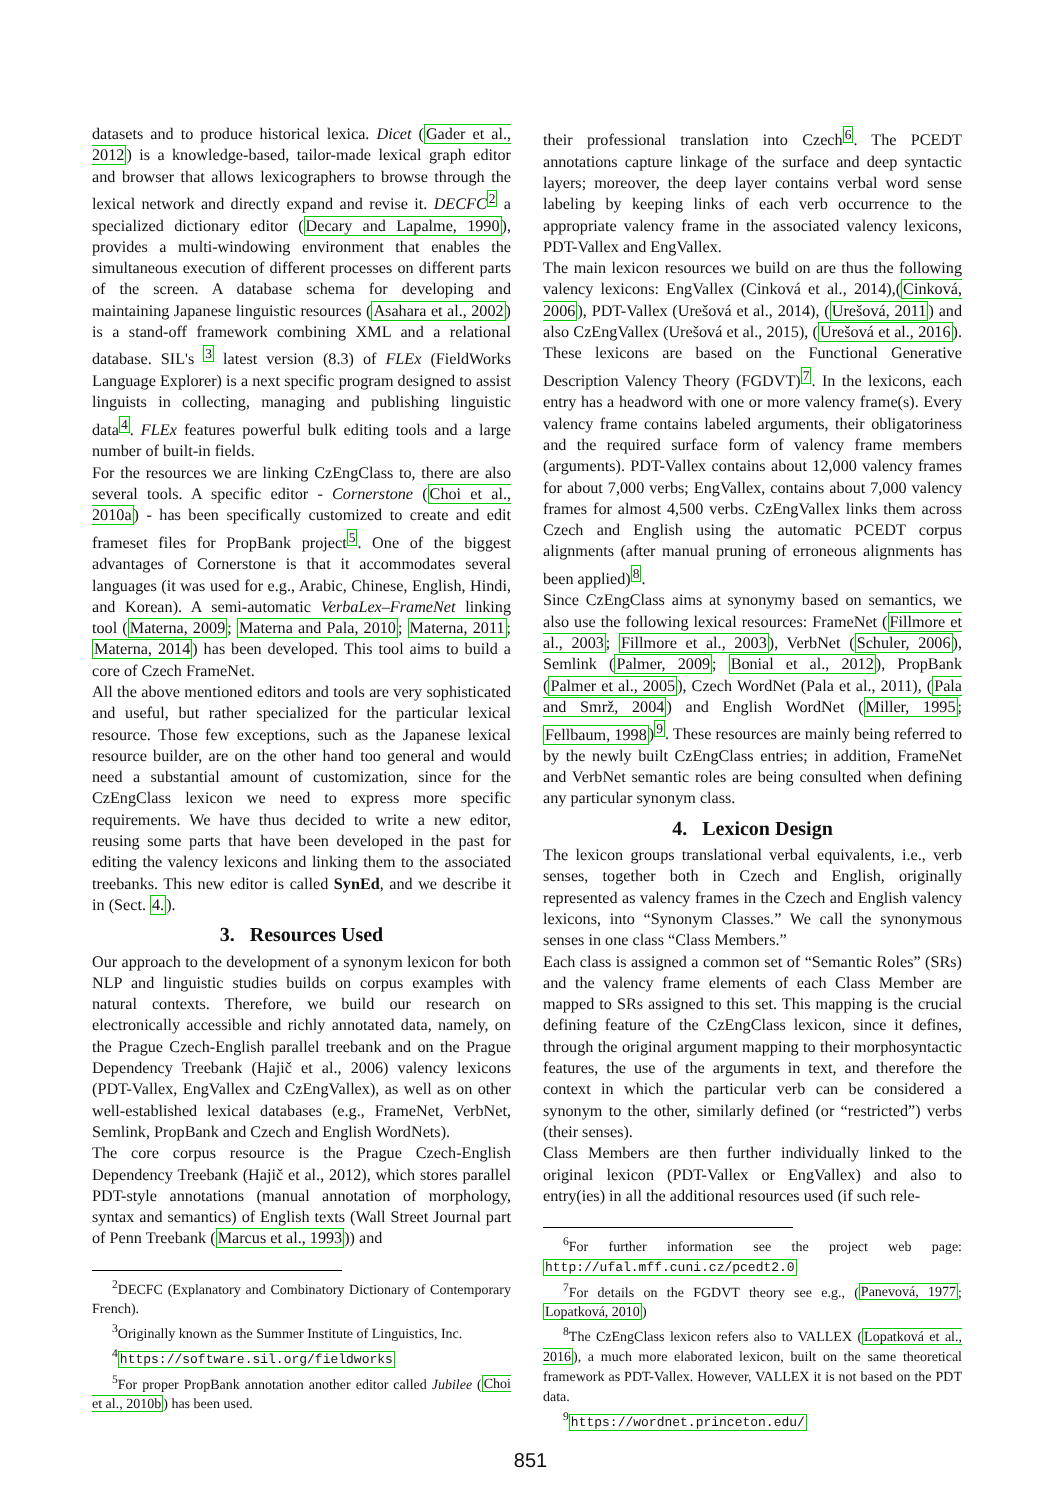datasets and to produce historical lexica. Dicet (Gader et al., 2012) is a knowledge-based, tailor-made lexical graph editor and browser that allows lexicographers to browse through the lexical network and directly expand and revise it. DECFC<sup>2</sup> a specialized dictionary editor (Decary and Lapalme, 1990), provides a multi-windowing environment that enables the simultaneous execution of different processes on different parts of the screen. A database schema for developing and maintaining Japanese linguistic resources (Asahara et al., 2002) is a stand-off framework combining XML and a relational database. SIL's <sup>3</sup> latest version (8.3) of FLEx (FieldWorks Language Explorer) is a next specific program designed to assist linguists in collecting, managing and publishing linguistic data<sup>4</sup>. FLEx features powerful bulk editing tools and a large number of built-in fields.
For the resources we are linking CzEngClass to, there are also several tools. A specific editor - Cornerstone (Choi et al., 2010a) - has been specifically customized to create and edit frameset files for PropBank project<sup>5</sup>. One of the biggest advantages of Cornerstone is that it accommodates several languages (it was used for e.g., Arabic, Chinese, English, Hindi, and Korean). A semi-automatic VerbaLex–FrameNet linking tool (Materna, 2009; Materna and Pala, 2010; Materna, 2011; Materna, 2014) has been developed. This tool aims to build a core of Czech FrameNet.
All the above mentioned editors and tools are very sophisticated and useful, but rather specialized for the particular lexical resource. Those few exceptions, such as the Japanese lexical resource builder, are on the other hand too general and would need a substantial amount of customization, since for the CzEngClass lexicon we need to express more specific requirements. We have thus decided to write a new editor, reusing some parts that have been developed in the past for editing the valency lexicons and linking them to the associated treebanks. This new editor is called SynEd, and we describe it in (Sect. 4.).
3. Resources Used
Our approach to the development of a synonym lexicon for both NLP and linguistic studies builds on corpus examples with natural contexts. Therefore, we build our research on electronically accessible and richly annotated data, namely, on the Prague Czech-English parallel treebank and on the Prague Dependency Treebank (Hajič et al., 2006) valency lexicons (PDT-Vallex, EngVallex and CzEngVallex), as well as on other well-established lexical databases (e.g., FrameNet, VerbNet, Semlink, PropBank and Czech and English WordNets).
The core corpus resource is the Prague Czech-English Dependency Treebank (Hajič et al., 2012), which stores parallel PDT-style annotations (manual annotation of morphology, syntax and semantics) of English texts (Wall Street Journal part of Penn Treebank (Marcus et al., 1993)) and
<sup>2</sup> DECFC (Explanatory and Combinatory Dictionary of Contemporary French).
<sup>3</sup> Originally known as the Summer Institute of Linguistics, Inc.
<sup>4</sup> https://software.sil.org/fieldworks
<sup>5</sup> For proper PropBank annotation another editor called Jubilee (Choi et al., 2010b) has been used.
their professional translation into Czech<sup>6</sup>. The PCEDT annotations capture linkage of the surface and deep syntactic layers; moreover, the deep layer contains verbal word sense labeling by keeping links of each verb occurrence to the appropriate valency frame in the associated valency lexicons, PDT-Vallex and EngVallex.
The main lexicon resources we build on are thus the following valency lexicons: EngVallex (Cinková et al., 2014),(Cinková, 2006), PDT-Vallex (Urešová et al., 2014), (Urešová, 2011) and also CzEngVallex (Urešová et al., 2015), (Urešová et al., 2016). These lexicons are based on the Functional Generative Description Valency Theory (FGDVT)<sup>7</sup>. In the lexicons, each entry has a headword with one or more valency frame(s). Every valency frame contains labeled arguments, their obligatoriness and the required surface form of valency frame members (arguments). PDT-Vallex contains about 12,000 valency frames for about 7,000 verbs; EngVallex, contains about 7,000 valency frames for almost 4,500 verbs. CzEngVallex links them across Czech and English using the automatic PCEDT corpus alignments (after manual pruning of erroneous alignments has been applied)<sup>8</sup>.
Since CzEngClass aims at synonymy based on semantics, we also use the following lexical resources: FrameNet (Fillmore et al., 2003; Fillmore et al., 2003), VerbNet (Schuler, 2006), Semlink (Palmer, 2009; Bonial et al., 2012), PropBank (Palmer et al., 2005), Czech WordNet (Pala et al., 2011), (Pala and Smrž, 2004) and English WordNet (Miller, 1995; Fellbaum, 1998)<sup>9</sup>. These resources are mainly being referred to by the newly built CzEngClass entries; in addition, FrameNet and VerbNet semantic roles are being consulted when defining any particular synonym class.
4. Lexicon Design
The lexicon groups translational verbal equivalents, i.e., verb senses, together both in Czech and English, originally represented as valency frames in the Czech and English valency lexicons, into “Synonym Classes.” We call the synonymous senses in one class “Class Members.”
Each class is assigned a common set of “Semantic Roles” (SRs) and the valency frame elements of each Class Member are mapped to SRs assigned to this set. This mapping is the crucial defining feature of the CzEngClass lexicon, since it defines, through the original argument mapping to their morphosyntactic features, the use of the arguments in text, and therefore the context in which the particular verb can be considered a synonym to the other, similarly defined (or “restricted”) verbs (their senses).
Class Members are then further individually linked to the original lexicon (PDT-Vallex or EngVallex) and also to entry(ies) in all the additional resources used (if such rele-
<sup>6</sup> For further information see the project web page: http://ufal.mff.cuni.cz/pcedt2.0
<sup>7</sup> For details on the FGDVT theory see e.g., (Panevová, 1977; Lopatková, 2010)
<sup>8</sup> The CzEngClass lexicon refers also to VALLEX (Lopatková et al., 2016), a much more elaborated lexicon, built on the same theoretical framework as PDT-Vallex. However, VALLEX it is not based on the PDT data.
<sup>9</sup> https://wordnet.princeton.edu/
851